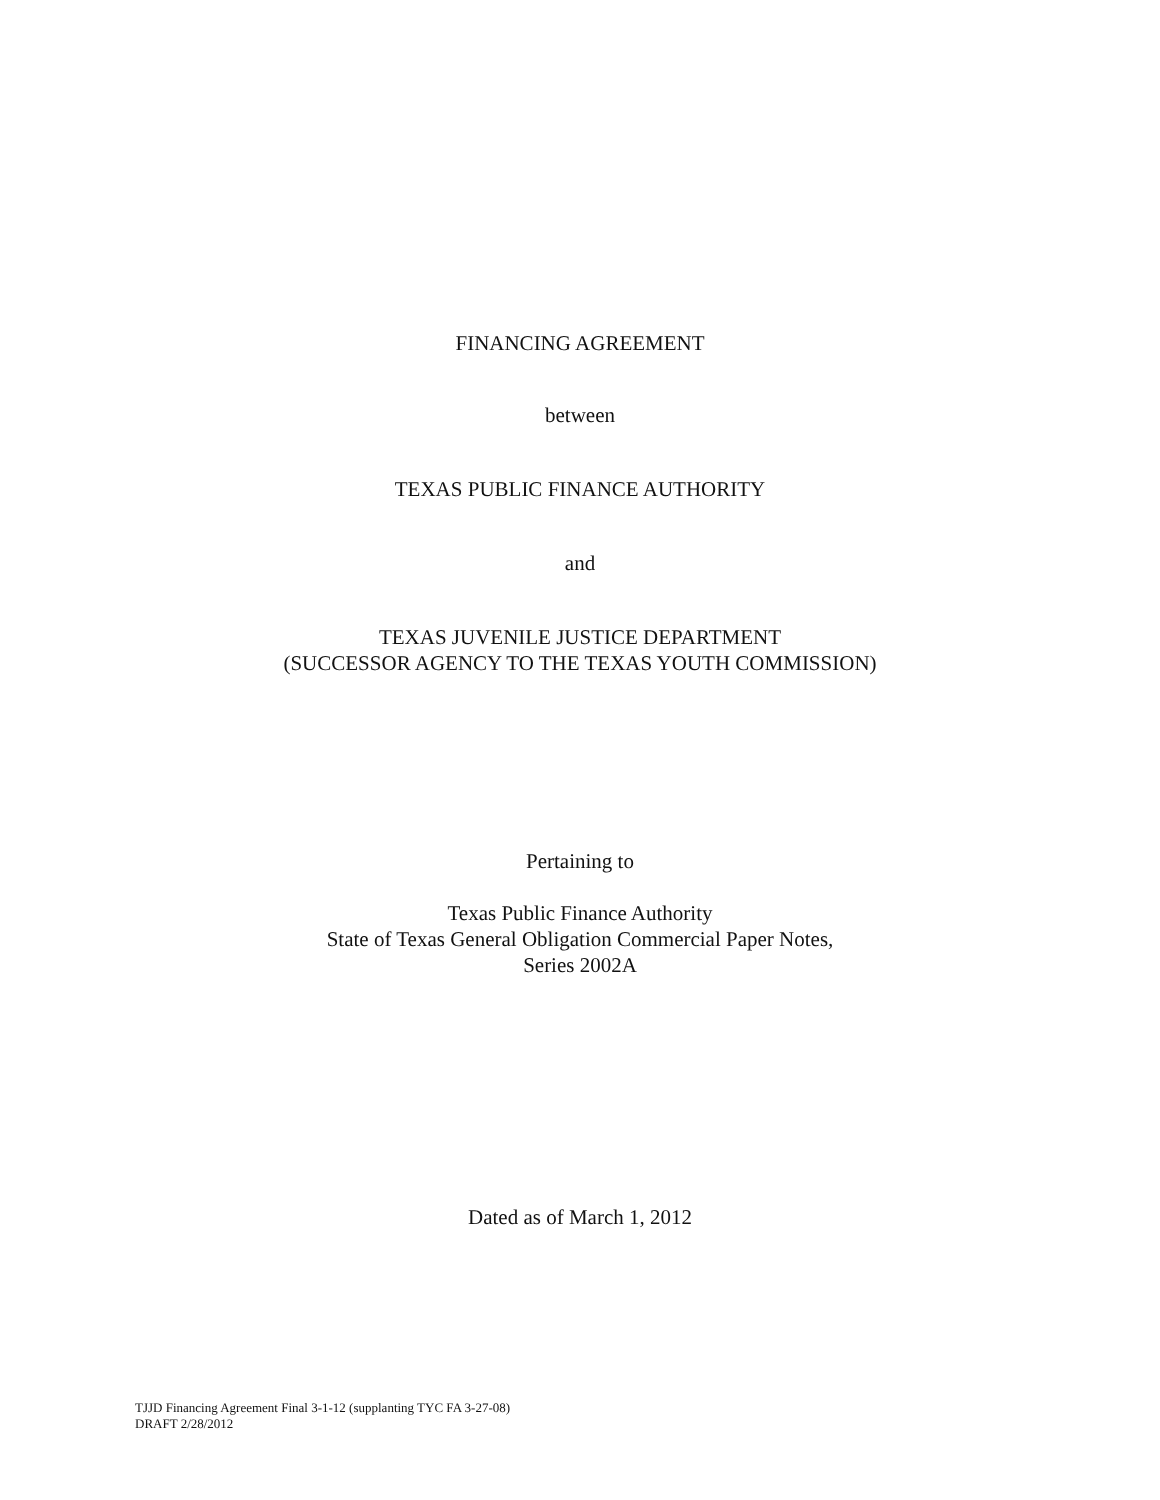FINANCING AGREEMENT
between
TEXAS PUBLIC FINANCE AUTHORITY
and
TEXAS JUVENILE JUSTICE DEPARTMENT
(SUCCESSOR AGENCY TO THE TEXAS YOUTH COMMISSION)
Pertaining to
Texas Public Finance Authority
State of Texas General Obligation Commercial Paper Notes,
Series 2002A
Dated as of March 1, 2012
TJJD Financing Agreement Final 3-1-12 (supplanting TYC FA 3-27-08)
DRAFT 2/28/2012